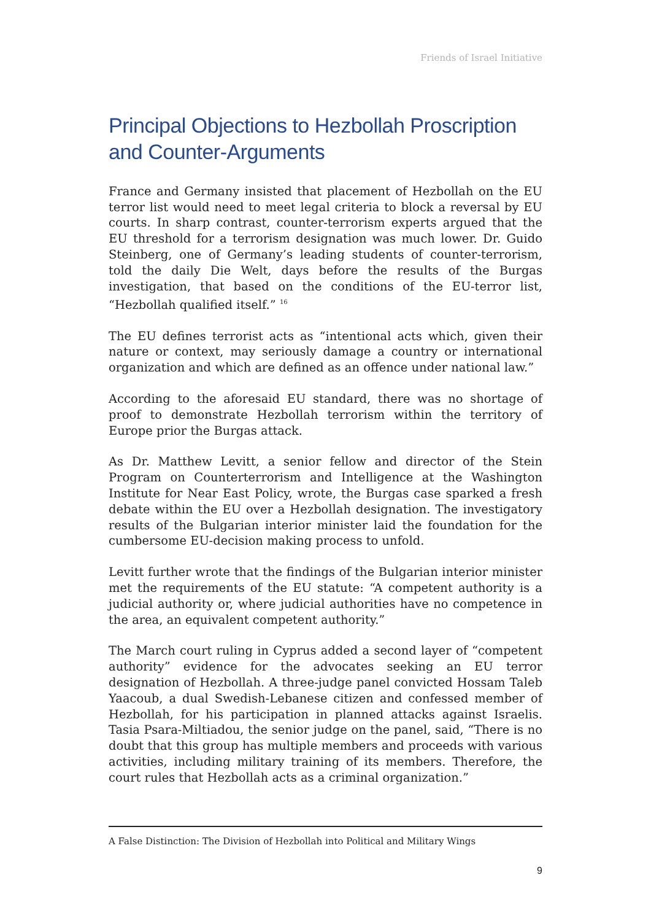Friends of Israel Initiative
Principal Objections to Hezbollah Proscription and Counter-Arguments
France and Germany insisted that placement of Hezbollah on the EU terror list would need to meet legal criteria to block a reversal by EU courts. In sharp contrast, counter-terrorism experts argued that the EU threshold for a terrorism designation was much lower. Dr. Guido Steinberg, one of Germany’s leading students of counter-terrorism, told the daily Die Welt, days before the results of the Burgas investigation, that based on the conditions of the EU-terror list, “Hezbollah qualified itself.” <sup>16</sup>
The EU defines terrorist acts as “intentional acts which, given their nature or context, may seriously damage a country or international organization and which are defined as an offence under national law.”
According to the aforesaid EU standard, there was no shortage of proof to demonstrate Hezbollah terrorism within the territory of Europe prior the Burgas attack.
As Dr. Matthew Levitt, a senior fellow and director of the Stein Program on Counterterrorism and Intelligence at the Washington Institute for Near East Policy, wrote, the Burgas case sparked a fresh debate within the EU over a Hezbollah designation. The investigatory results of the Bulgarian interior minister laid the foundation for the cumbersome EU-decision making process to unfold.
Levitt further wrote that the findings of the Bulgarian interior minister met the requirements of the EU statute: “A competent authority is a judicial authority or, where judicial authorities have no competence in the area, an equivalent competent authority.”
The March court ruling in Cyprus added a second layer of “competent authority” evidence for the advocates seeking an EU terror designation of Hezbollah. A three-judge panel convicted Hossam Taleb Yaacoub, a dual Swedish-Lebanese citizen and confessed member of Hezbollah, for his participation in planned attacks against Israelis. Tasia Psara-Miltiadou, the senior judge on the panel, said, “There is no doubt that this group has multiple members and proceeds with various activities, including military training of its members. Therefore, the court rules that Hezbollah acts as a criminal organization.”
A False Distinction: The Division of Hezbollah into Political and Military Wings
9